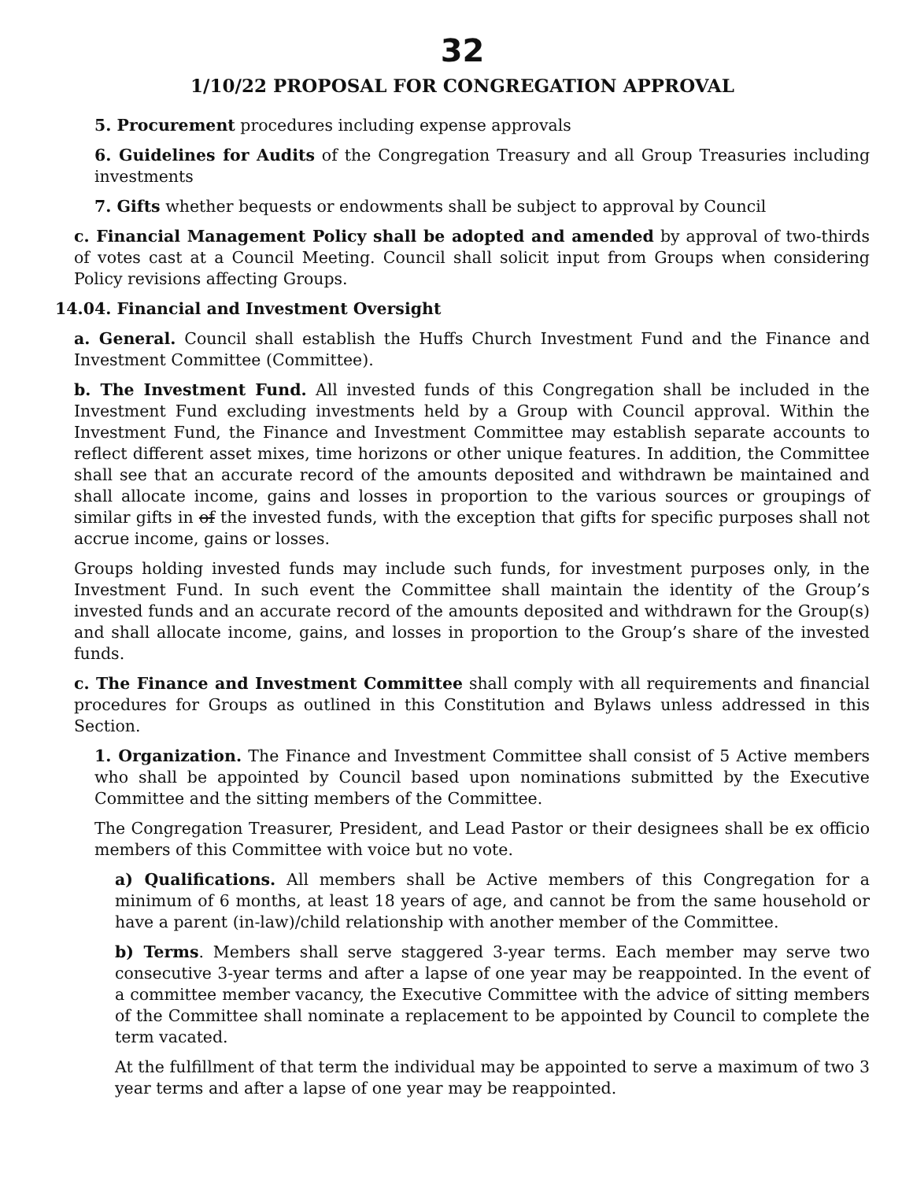32
1/10/22 PROPOSAL FOR CONGREGATION APPROVAL
5. Procurement procedures including expense approvals
6. Guidelines for Audits of the Congregation Treasury and all Group Treasuries including investments
7. Gifts whether bequests or endowments shall be subject to approval by Council
c. Financial Management Policy shall be adopted and amended by approval of two-thirds of votes cast at a Council Meeting. Council shall solicit input from Groups when considering Policy revisions affecting Groups.
14.04. Financial and Investment Oversight
a. General. Council shall establish the Huffs Church Investment Fund and the Finance and Investment Committee (Committee).
b. The Investment Fund. All invested funds of this Congregation shall be included in the Investment Fund excluding investments held by a Group with Council approval. Within the Investment Fund, the Finance and Investment Committee may establish separate accounts to reflect different asset mixes, time horizons or other unique features. In addition, the Committee shall see that an accurate record of the amounts deposited and withdrawn be maintained and shall allocate income, gains and losses in proportion to the various sources or groupings of similar gifts in of the invested funds, with the exception that gifts for specific purposes shall not accrue income, gains or losses.
Groups holding invested funds may include such funds, for investment purposes only, in the Investment Fund. In such event the Committee shall maintain the identity of the Group’s invested funds and an accurate record of the amounts deposited and withdrawn for the Group(s) and shall allocate income, gains, and losses in proportion to the Group’s share of the invested funds.
c. The Finance and Investment Committee shall comply with all requirements and financial procedures for Groups as outlined in this Constitution and Bylaws unless addressed in this Section.
1. Organization. The Finance and Investment Committee shall consist of 5 Active members who shall be appointed by Council based upon nominations submitted by the Executive Committee and the sitting members of the Committee.
The Congregation Treasurer, President, and Lead Pastor or their designees shall be ex officio members of this Committee with voice but no vote.
a) Qualifications. All members shall be Active members of this Congregation for a minimum of 6 months, at least 18 years of age, and cannot be from the same household or have a parent (in-law)/child relationship with another member of the Committee.
b) Terms. Members shall serve staggered 3-year terms. Each member may serve two consecutive 3-year terms and after a lapse of one year may be reappointed. In the event of a committee member vacancy, the Executive Committee with the advice of sitting members of the Committee shall nominate a replacement to be appointed by Council to complete the term vacated.
At the fulfillment of that term the individual may be appointed to serve a maximum of two 3 year terms and after a lapse of one year may be reappointed.